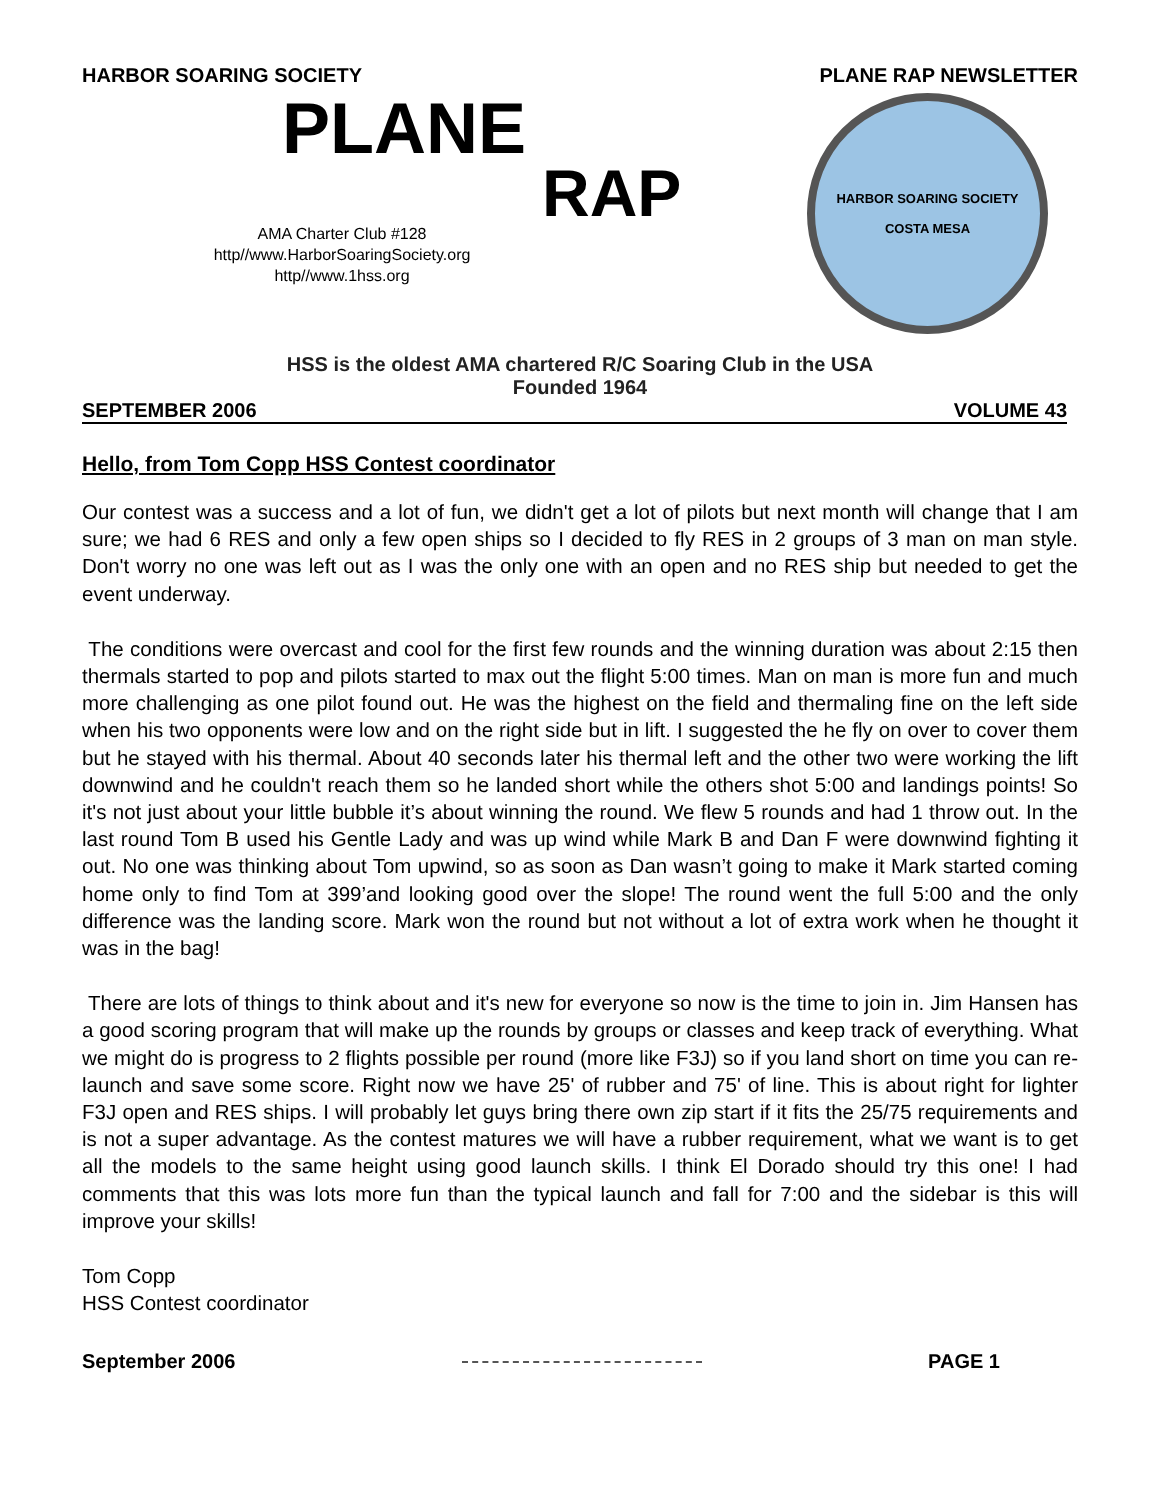HARBOR SOARING SOCIETY PLANE RAP NEWSLETTER
PLANE
RAP
AMA Charter Club #128
http//www.HarborSoaringSociety.org
http//www.1hss.org
HARBOR SOARING SOCIETY
COSTA MESA
HSS is the oldest AMA chartered R/C Soaring Club in the USA
Founded 1964
SEPTEMBER 2006 VOLUME 43
Hello, from Tom Copp HSS Contest coordinator
Our contest was a success and a lot of fun, we didn't get a lot of pilots but next month will change that I am sure; we had 6 RES and only a few open ships so I decided to fly RES in 2 groups of 3 man on man style. Don't worry no one was left out as I was the only one with an open and no RES ship but needed to get the event underway.
The conditions were overcast and cool for the first few rounds and the winning duration was about 2:15 then thermals started to pop and pilots started to max out the flight 5:00 times. Man on man is more fun and much more challenging as one pilot found out. He was the highest on the field and thermaling fine on the left side when his two opponents were low and on the right side but in lift. I suggested the he fly on over to cover them but he stayed with his thermal. About 40 seconds later his thermal left and the other two were working the lift downwind and he couldn't reach them so he landed short while the others shot 5:00 and landings points! So it's not just about your little bubble it’s about winning the round. We flew 5 rounds and had 1 throw out. In the last round Tom B used his Gentle Lady and was up wind while Mark B and Dan F were downwind fighting it out. No one was thinking about Tom upwind, so as soon as Dan wasn’t going to make it Mark started coming home only to find Tom at 399’and looking good over the slope! The round went the full 5:00 and the only difference was the landing score. Mark won the round but not without a lot of extra work when he thought it was in the bag!
There are lots of things to think about and it's new for everyone so now is the time to join in. Jim Hansen has a good scoring program that will make up the rounds by groups or classes and keep track of everything. What we might do is progress to 2 flights possible per round (more like F3J) so if you land short on time you can re-launch and save some score. Right now we have 25' of rubber and 75' of line. This is about right for lighter F3J open and RES ships. I will probably let guys bring there own zip start if it fits the 25/75 requirements and is not a super advantage. As the contest matures we will have a rubber requirement, what we want is to get all the models to the same height using good launch skills. I think El Dorado should try this one! I had comments that this was lots more fun than the typical launch and fall for 7:00 and the sidebar is this will improve your skills!
Tom Copp
HSS Contest coordinator
September 2006 PAGE 1